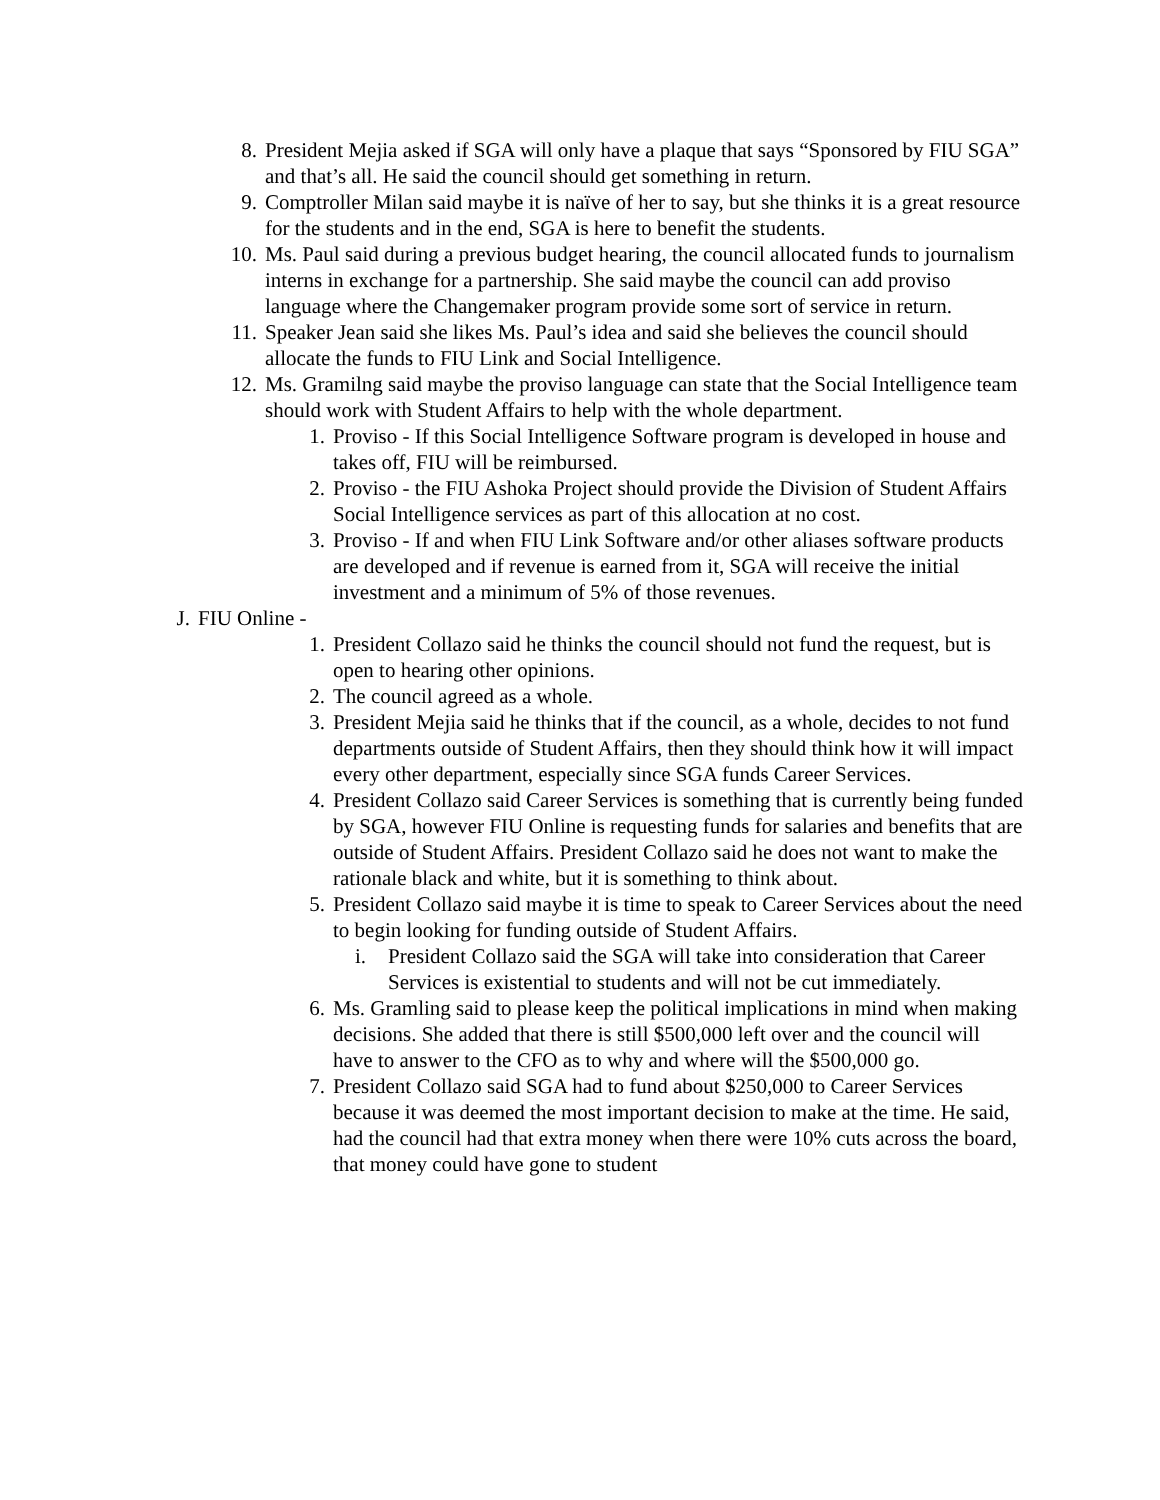8. President Mejia asked if SGA will only have a plaque that says “Sponsored by FIU SGA” and that’s all. He said the council should get something in return.
9. Comptroller Milan said maybe it is naïve of her to say, but she thinks it is a great resource for the students and in the end, SGA is here to benefit the students.
10. Ms. Paul said during a previous budget hearing, the council allocated funds to journalism interns in exchange for a partnership. She said maybe the council can add proviso language where the Changemaker program provide some sort of service in return.
11. Speaker Jean said she likes Ms. Paul’s idea and said she believes the council should allocate the funds to FIU Link and Social Intelligence.
12. Ms. Gramilng said maybe the proviso language can state that the Social Intelligence team should work with Student Affairs to help with the whole department.
1. Proviso - If this Social Intelligence Software program is developed in house and takes off, FIU will be reimbursed.
2. Proviso - the FIU Ashoka Project should provide the Division of Student Affairs Social Intelligence services as part of this allocation at no cost.
3. Proviso - If and when FIU Link Software and/or other aliases software products are developed and if revenue is earned from it, SGA will receive the initial investment and a minimum of 5% of those revenues.
J. FIU Online -
1. President Collazo said he thinks the council should not fund the request, but is open to hearing other opinions.
2. The council agreed as a whole.
3. President Mejia said he thinks that if the council, as a whole, decides to not fund departments outside of Student Affairs, then they should think how it will impact every other department, especially since SGA funds Career Services.
4. President Collazo said Career Services is something that is currently being funded by SGA, however FIU Online is requesting funds for salaries and benefits that are outside of Student Affairs. President Collazo said he does not want to make the rationale black and white, but it is something to think about.
5. President Collazo said maybe it is time to speak to Career Services about the need to begin looking for funding outside of Student Affairs.
i. President Collazo said the SGA will take into consideration that Career Services is existential to students and will not be cut immediately.
6. Ms. Gramling said to please keep the political implications in mind when making decisions. She added that there is still $500,000 left over and the council will have to answer to the CFO as to why and where will the $500,000 go.
7. President Collazo said SGA had to fund about $250,000 to Career Services because it was deemed the most important decision to make at the time. He said, had the council had that extra money when there were 10% cuts across the board, that money could have gone to student